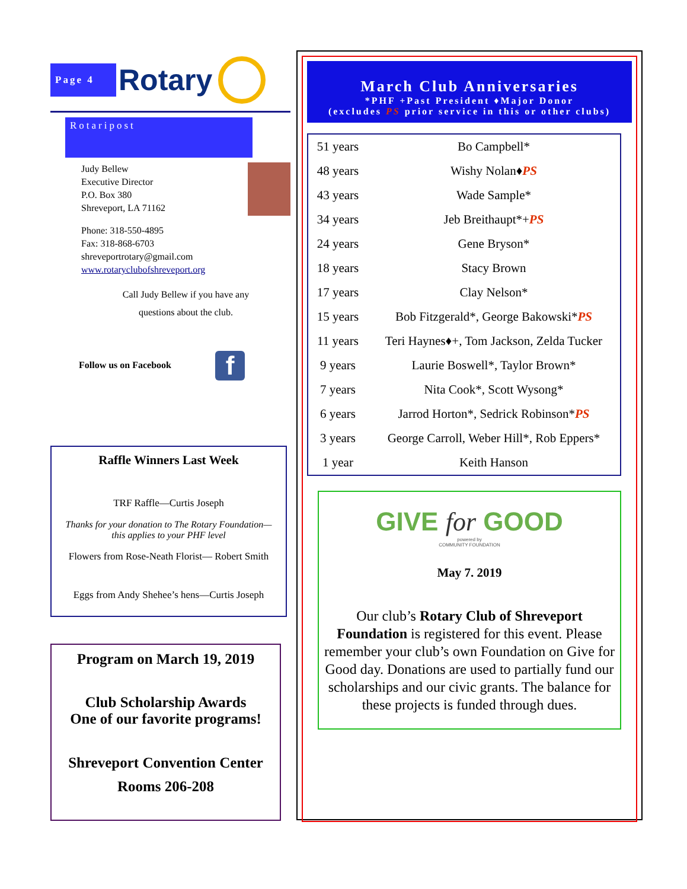Page 4
Rotary
Rotaripost
Judy Bellew
Executive Director
P.O. Box 380
Shreveport, LA 71162
Phone: 318-550-4895
Fax: 318-868-6703
shreveportrotary@gmail.com
www.rotaryclubofshreveport.org
Call Judy Bellew if you have any
questions about the club.
Follow us on Facebook f
Raffle Winners Last Week
TRF Raffle—Curtis Joseph
Thanks for your donation to The Rotary Foundation—
this applies to your PHF level
Flowers from Rose-Neath Florist— Robert Smith
Eggs from Andy Shehee’s hens—Curtis Joseph
Program on March 19, 2019
Club Scholarship Awards
One of our favorite programs!
Shreveport Convention Center
Rooms 206-208
March Club Anniversaries
*PHF +Past President ♦Major Donor
(excludes PS prior service in this or other clubs)
| 51 years | Bo Campbell* |
| 48 years | Wishy Nolan♦ PS |
| 43 years | Wade Sample* |
| 34 years | Jeb Breithaupt*+ PS |
| 24 years | Gene Bryson* |
| 18 years | Stacy Brown |
| 17 years | Clay Nelson* |
| 15 years | Bob Fitzgerald*, George Bakowski* PS |
| 11 years | Teri Haynes♦+, Tom Jackson, Zelda Tucker |
| 9 years | Laurie Boswell*, Taylor Brown* |
| 7 years | Nita Cook*, Scott Wysong* |
| 6 years | Jarrod Horton*, Sedrick Robinson* PS |
| 3 years | George Carroll, Weber Hill*, Rob Eppers* |
| 1 year | Keith Hanson |
GIVE for GOOD
powered by
COMMUNITY FOUNDATION
May 7. 2019
Our club’s Rotary Club of Shreveport Foundation is registered for this event. Please remember your club’s own Foundation on Give for Good day. Donations are used to partially fund our scholarships and our civic grants. The balance for these projects is funded through dues.